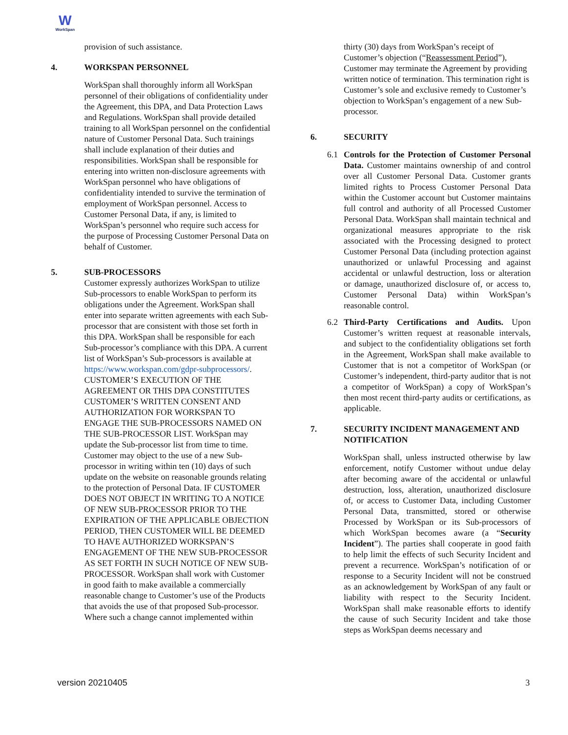W
WorkSpan
provision of such assistance.
4. WORKSPAN PERSONNEL
WorkSpan shall thoroughly inform all WorkSpan personnel of their obligations of confidentiality under the Agreement, this DPA, and Data Protection Laws and Regulations. WorkSpan shall provide detailed training to all WorkSpan personnel on the confidential nature of Customer Personal Data. Such trainings shall include explanation of their duties and responsibilities. WorkSpan shall be responsible for entering into written non-disclosure agreements with WorkSpan personnel who have obligations of confidentiality intended to survive the termination of employment of WorkSpan personnel. Access to Customer Personal Data, if any, is limited to WorkSpan’s personnel who require such access for the purpose of Processing Customer Personal Data on behalf of Customer.
5. SUB-PROCESSORS
Customer expressly authorizes WorkSpan to utilize Sub-processors to enable WorkSpan to perform its obligations under the Agreement. WorkSpan shall enter into separate written agreements with each Sub-processor that are consistent with those set forth in this DPA. WorkSpan shall be responsible for each Sub-processor’s compliance with this DPA. A current list of WorkSpan’s Sub-processors is available at https://www.workspan.com/gdpr-subprocessors/. CUSTOMER’S EXECUTION OF THE AGREEMENT OR THIS DPA CONSTITUTES CUSTOMER’S WRITTEN CONSENT AND AUTHORIZATION FOR WORKSPAN TO ENGAGE THE SUB-PROCESSORS NAMED ON THE SUB-PROCESSOR LIST. WorkSpan may update the Sub-processor list from time to time. Customer may object to the use of a new Sub-processor in writing within ten (10) days of such update on the website on reasonable grounds relating to the protection of Personal Data. IF CUSTOMER DOES NOT OBJECT IN WRITING TO A NOTICE OF NEW SUB-PROCESSOR PRIOR TO THE EXPIRATION OF THE APPLICABLE OBJECTION PERIOD, THEN CUSTOMER WILL BE DEEMED TO HAVE AUTHORIZED WORKSPAN’S ENGAGEMENT OF THE NEW SUB-PROCESSOR AS SET FORTH IN SUCH NOTICE OF NEW SUB-PROCESSOR. WorkSpan shall work with Customer in good faith to make available a commercially reasonable change to Customer’s use of the Products that avoids the use of that proposed Sub-processor. Where such a change cannot implemented within
thirty (30) days from WorkSpan’s receipt of Customer’s objection (“Reassessment Period”), Customer may terminate the Agreement by providing written notice of termination. This termination right is Customer’s sole and exclusive remedy to Customer’s objection to WorkSpan’s engagement of a new Sub-processor.
6. SECURITY
6.1 Controls for the Protection of Customer Personal Data. Customer maintains ownership of and control over all Customer Personal Data. Customer grants limited rights to Process Customer Personal Data within the Customer account but Customer maintains full control and authority of all Processed Customer Personal Data. WorkSpan shall maintain technical and organizational measures appropriate to the risk associated with the Processing designed to protect Customer Personal Data (including protection against unauthorized or unlawful Processing and against accidental or unlawful destruction, loss or alteration or damage, unauthorized disclosure of, or access to, Customer Personal Data) within WorkSpan’s reasonable control.
6.2 Third-Party Certifications and Audits. Upon Customer’s written request at reasonable intervals, and subject to the confidentiality obligations set forth in the Agreement, WorkSpan shall make available to Customer that is not a competitor of WorkSpan (or Customer’s independent, third-party auditor that is not a competitor of WorkSpan) a copy of WorkSpan’s then most recent third-party audits or certifications, as applicable.
7. SECURITY INCIDENT MANAGEMENT AND NOTIFICATION
WorkSpan shall, unless instructed otherwise by law enforcement, notify Customer without undue delay after becoming aware of the accidental or unlawful destruction, loss, alteration, unauthorized disclosure of, or access to Customer Data, including Customer Personal Data, transmitted, stored or otherwise Processed by WorkSpan or its Sub-processors of which WorkSpan becomes aware (a “Security Incident”). The parties shall cooperate in good faith to help limit the effects of such Security Incident and prevent a recurrence. WorkSpan’s notification of or response to a Security Incident will not be construed as an acknowledgement by WorkSpan of any fault or liability with respect to the Security Incident. WorkSpan shall make reasonable efforts to identify the cause of such Security Incident and take those steps as WorkSpan deems necessary and
version 20210405 3